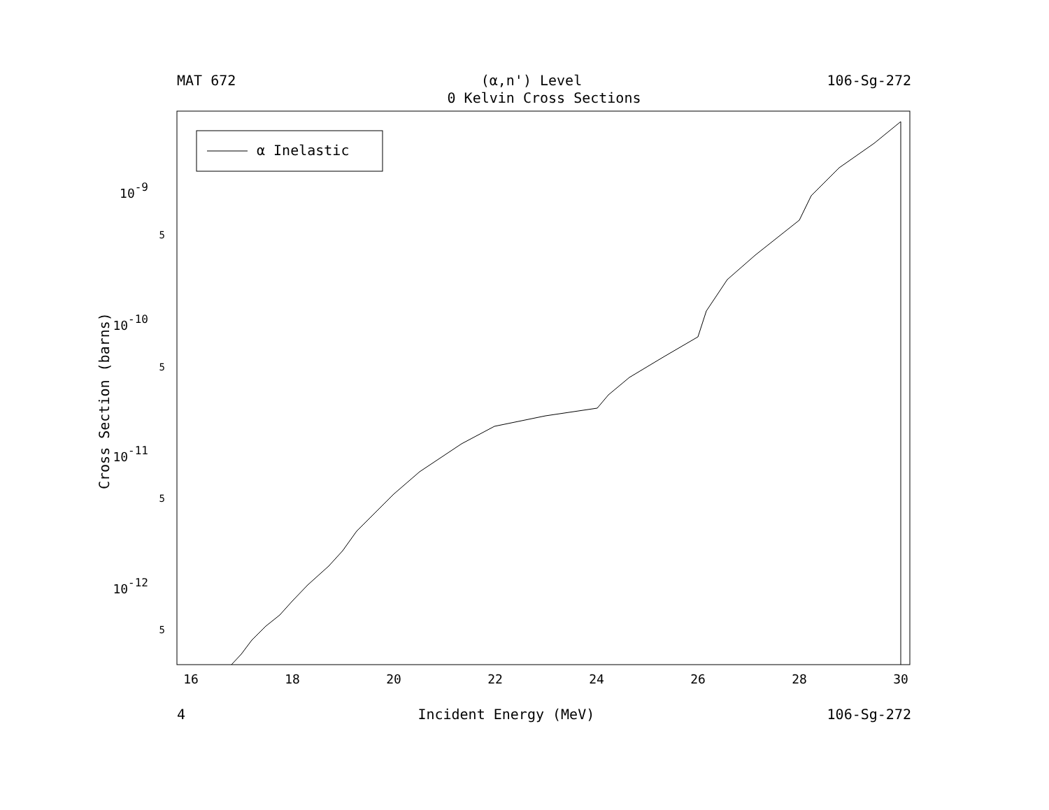MAT 672 (α,n') Level 106-Sg-272
0 Kelvin Cross Sections
α Inelastic
16
18
20
22
24
26
28
30
10-9
5
10-10
5
10-11
5
10-12
5
Cross Section (barns)
4 Incident Energy (MeV) 106-Sg-272